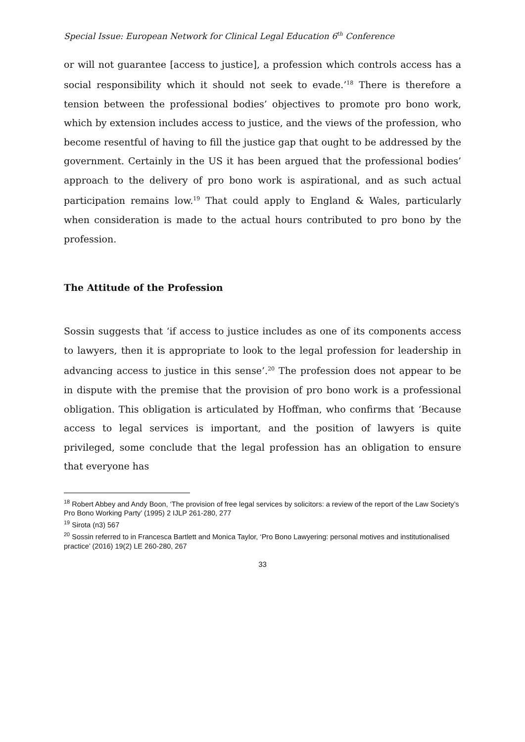Special Issue: European Network for Clinical Legal Education 6<sup>th</sup> Conference
or will not guarantee [access to justice], a profession which controls access has a social responsibility which it should not seek to evade.’<sup>18</sup> There is therefore a tension between the professional bodies’ objectives to promote pro bono work, which by extension includes access to justice, and the views of the profession, who become resentful of having to fill the justice gap that ought to be addressed by the government. Certainly in the US it has been argued that the professional bodies’ approach to the delivery of pro bono work is aspirational, and as such actual participation remains low.<sup>19</sup> That could apply to England & Wales, particularly when consideration is made to the actual hours contributed to pro bono by the profession.
The Attitude of the Profession
Sossin suggests that ‘if access to justice includes as one of its components access to lawyers, then it is appropriate to look to the legal profession for leadership in advancing access to justice in this sense’.<sup>20</sup> The profession does not appear to be in dispute with the premise that the provision of pro bono work is a professional obligation. This obligation is articulated by Hoffman, who confirms that ‘Because access to legal services is important, and the position of lawyers is quite privileged, some conclude that the legal profession has an obligation to ensure that everyone has
<sup>18</sup> Robert Abbey and Andy Boon, ‘The provision of free legal services by solicitors: a review of the report of the Law Society’s Pro Bono Working Party’ (1995) 2 IJLP 261-280, 277
<sup>19</sup> Sirota (n3) 567
<sup>20</sup> Sossin referred to in Francesca Bartlett and Monica Taylor, ‘Pro Bono Lawyering: personal motives and institutionalised practice’ (2016) 19(2) LE 260-280, 267
33